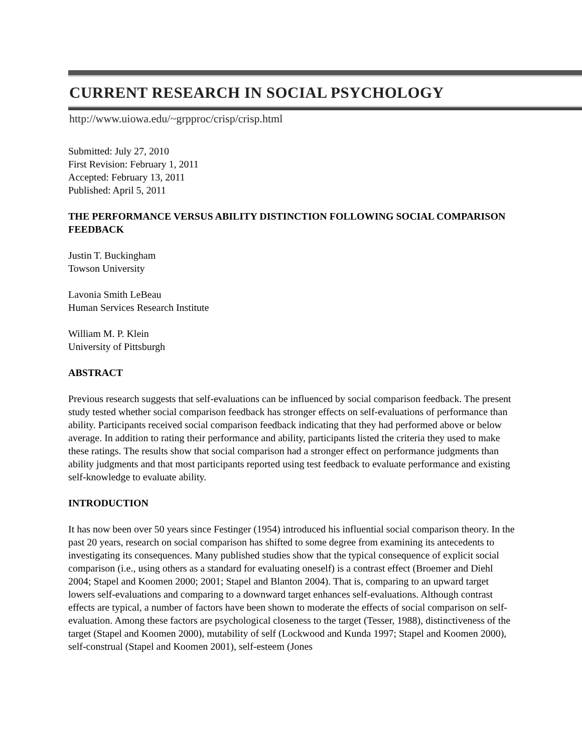CURRENT RESEARCH IN SOCIAL PSYCHOLOGY
http://www.uiowa.edu/~grpproc/crisp/crisp.html
Submitted: July 27, 2010
First Revision: February 1, 2011
Accepted: February 13, 2011
Published: April 5, 2011
THE PERFORMANCE VERSUS ABILITY DISTINCTION FOLLOWING SOCIAL COMPARISON FEEDBACK
Justin T. Buckingham
Towson University
Lavonia Smith LeBeau
Human Services Research Institute
William M. P. Klein
University of Pittsburgh
ABSTRACT
Previous research suggests that self-evaluations can be influenced by social comparison feedback. The present study tested whether social comparison feedback has stronger effects on self-evaluations of performance than ability. Participants received social comparison feedback indicating that they had performed above or below average. In addition to rating their performance and ability, participants listed the criteria they used to make these ratings. The results show that social comparison had a stronger effect on performance judgments than ability judgments and that most participants reported using test feedback to evaluate performance and existing self-knowledge to evaluate ability.
INTRODUCTION
It has now been over 50 years since Festinger (1954) introduced his influential social comparison theory. In the past 20 years, research on social comparison has shifted to some degree from examining its antecedents to investigating its consequences. Many published studies show that the typical consequence of explicit social comparison (i.e., using others as a standard for evaluating oneself) is a contrast effect (Broemer and Diehl 2004; Stapel and Koomen 2000; 2001; Stapel and Blanton 2004). That is, comparing to an upward target lowers self-evaluations and comparing to a downward target enhances self-evaluations. Although contrast effects are typical, a number of factors have been shown to moderate the effects of social comparison on self-evaluation. Among these factors are psychological closeness to the target (Tesser, 1988), distinctiveness of the target (Stapel and Koomen 2000), mutability of self (Lockwood and Kunda 1997; Stapel and Koomen 2000), self-construal (Stapel and Koomen 2001), self-esteem (Jones